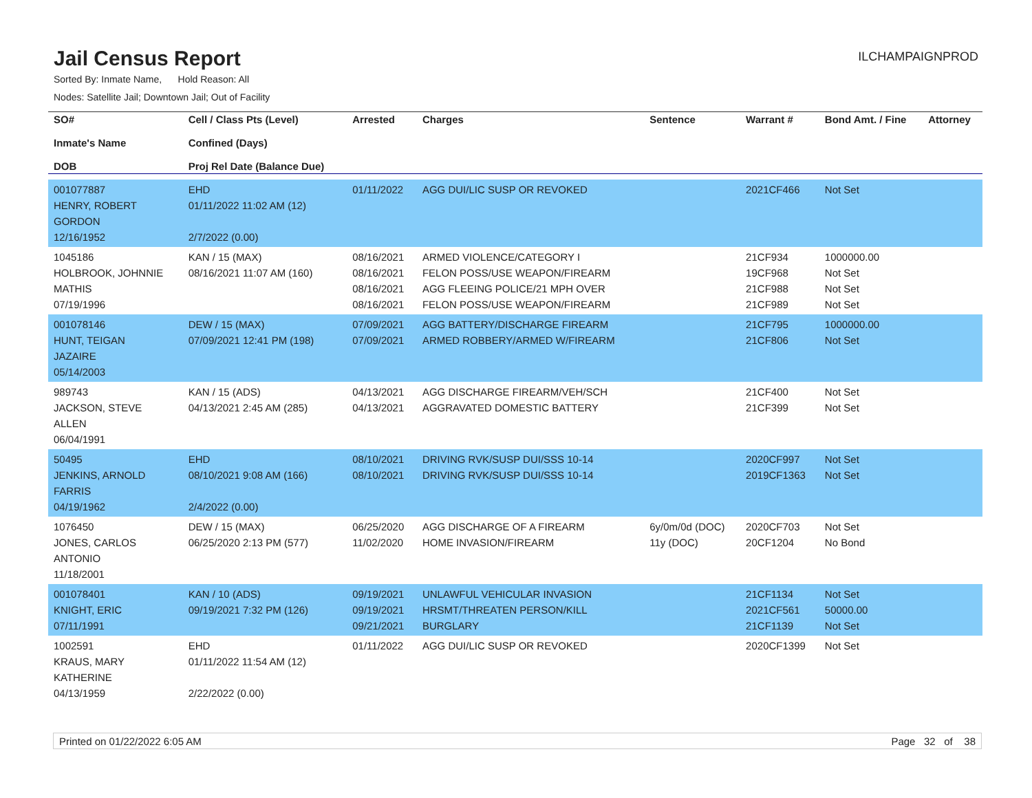Jail Census Report
ILCHAMPAIGNPROD
Sorted By: Inmate Name, Hold Reason: All
Nodes: Satellite Jail; Downtown Jail; Out of Facility
| SO# Inmate's Name DOB | Cell / Class Pts (Level) Confined (Days) Proj Rel Date (Balance Due) | Arrested | Charges | Sentence | Warrant # | Bond Amt. / Fine | Attorney |
| --- | --- | --- | --- | --- | --- | --- | --- |
| 001077887 HENRY, ROBERT GORDON 12/16/1952 | EHD 01/11/2022 11:02 AM (12) 2/7/2022 (0.00) | 01/11/2022 | AGG DUI/LIC SUSP OR REVOKED | | 2021CF466 | Not Set | |
| 1045186 HOLBROOK, JOHNNIE MATHIS 07/19/1996 | KAN / 15 (MAX) 08/16/2021 11:07 AM (160) | 08/16/2021 08/16/2021 08/16/2021 08/16/2021 | ARMED VIOLENCE/CATEGORY I FELON POSS/USE WEAPON/FIREARM AGG FLEEING POLICE/21 MPH OVER FELON POSS/USE WEAPON/FIREARM | | 21CF934 19CF968 21CF988 21CF989 | 1000000.00 Not Set Not Set Not Set | |
| 001078146 HUNT, TEIGAN JAZAIRE 05/14/2003 | DEW / 15 (MAX) 07/09/2021 12:41 PM (198) | 07/09/2021 07/09/2021 | AGG BATTERY/DISCHARGE FIREARM ARMED ROBBERY/ARMED W/FIREARM | | 21CF795 21CF806 | 1000000.00 Not Set | |
| 989743 JACKSON, STEVE ALLEN 06/04/1991 | KAN / 15 (ADS) 04/13/2021 2:45 AM (285) | 04/13/2021 04/13/2021 | AGG DISCHARGE FIREARM/VEH/SCH AGGRAVATED DOMESTIC BATTERY | | 21CF400 21CF399 | Not Set Not Set | |
| 50495 JENKINS, ARNOLD FARRIS 04/19/1962 | EHD 08/10/2021 9:08 AM (166) 2/4/2022 (0.00) | 08/10/2021 08/10/2021 | DRIVING RVK/SUSP DUI/SSS 10-14 DRIVING RVK/SUSP DUI/SSS 10-14 | | 2020CF997 2019CF1363 | Not Set Not Set | |
| 1076450 JONES, CARLOS ANTONIO 11/18/2001 | DEW / 15 (MAX) 06/25/2020 2:13 PM (577) | 06/25/2020 11/02/2020 | AGG DISCHARGE OF A FIREARM HOME INVASION/FIREARM | 6y/0m/0d (DOC) 11y (DOC) | 2020CF703 20CF1204 | Not Set No Bond | |
| 001078401 KNIGHT, ERIC 07/11/1991 | KAN / 10 (ADS) 09/19/2021 7:32 PM (126) | 09/19/2021 09/19/2021 09/21/2021 | UNLAWFUL VEHICULAR INVASION HRSMT/THREATEN PERSON/KILL BURGLARY | | 21CF1134 2021CF561 21CF1139 | Not Set 50000.00 Not Set | |
| 1002591 KRAUS, MARY KATHERINE 04/13/1959 | EHD 01/11/2022 11:54 AM (12) 2/22/2022 (0.00) | 01/11/2022 | AGG DUI/LIC SUSP OR REVOKED | | 2020CF1399 | Not Set | |
Printed on 01/22/2022 6:05 AM Page 32 of 38